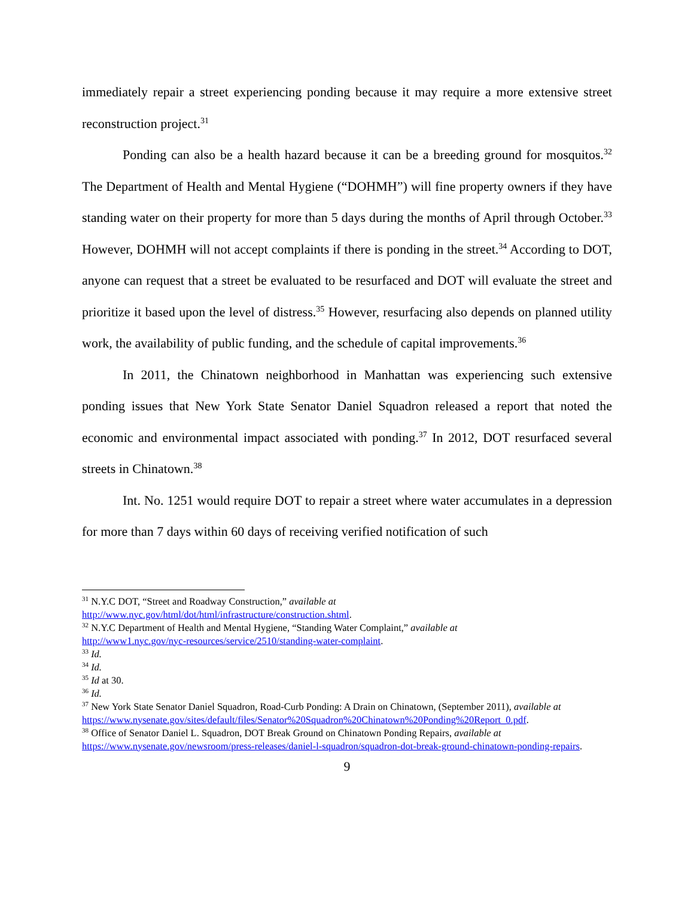immediately repair a street experiencing ponding because it may require a more extensive street reconstruction project.<sup>31</sup>
Ponding can also be a health hazard because it can be a breeding ground for mosquitos.<sup>32</sup> The Department of Health and Mental Hygiene (“DOHMH”) will fine property owners if they have standing water on their property for more than 5 days during the months of April through October.<sup>33</sup> However, DOHMH will not accept complaints if there is ponding in the street.<sup>34</sup> According to DOT, anyone can request that a street be evaluated to be resurfaced and DOT will evaluate the street and prioritize it based upon the level of distress.<sup>35</sup> However, resurfacing also depends on planned utility work, the availability of public funding, and the schedule of capital improvements.<sup>36</sup>
In 2011, the Chinatown neighborhood in Manhattan was experiencing such extensive ponding issues that New York State Senator Daniel Squadron released a report that noted the economic and environmental impact associated with ponding.<sup>37</sup> In 2012, DOT resurfaced several streets in Chinatown.<sup>38</sup>
Int. No. 1251 would require DOT to repair a street where water accumulates in a depression for more than 7 days within 60 days of receiving verified notification of such
<sup>31</sup> N.Y.C DOT, “Street and Roadway Construction,” available at
http://www.nyc.gov/html/dot/html/infrastructure/construction.shtml.
<sup>32</sup> N.Y.C Department of Health and Mental Hygiene, “Standing Water Complaint,” available at
http://www1.nyc.gov/nyc-resources/service/2510/standing-water-complaint.
<sup>33</sup> Id.
<sup>34</sup> Id.
<sup>35</sup> Id at 30.
<sup>36</sup> Id.
<sup>37</sup> New York State Senator Daniel Squadron, Road-Curb Ponding: A Drain on Chinatown, (September 2011), available at
https://www.nysenate.gov/sites/default/files/Senator%20Squadron%20Chinatown%20Ponding%20Report_0.pdf.
<sup>38</sup> Office of Senator Daniel L. Squadron, DOT Break Ground on Chinatown Ponding Repairs, available at
https://www.nysenate.gov/newsroom/press-releases/daniel-l-squadron/squadron-dot-break-ground-chinatown-ponding-repairs.
9